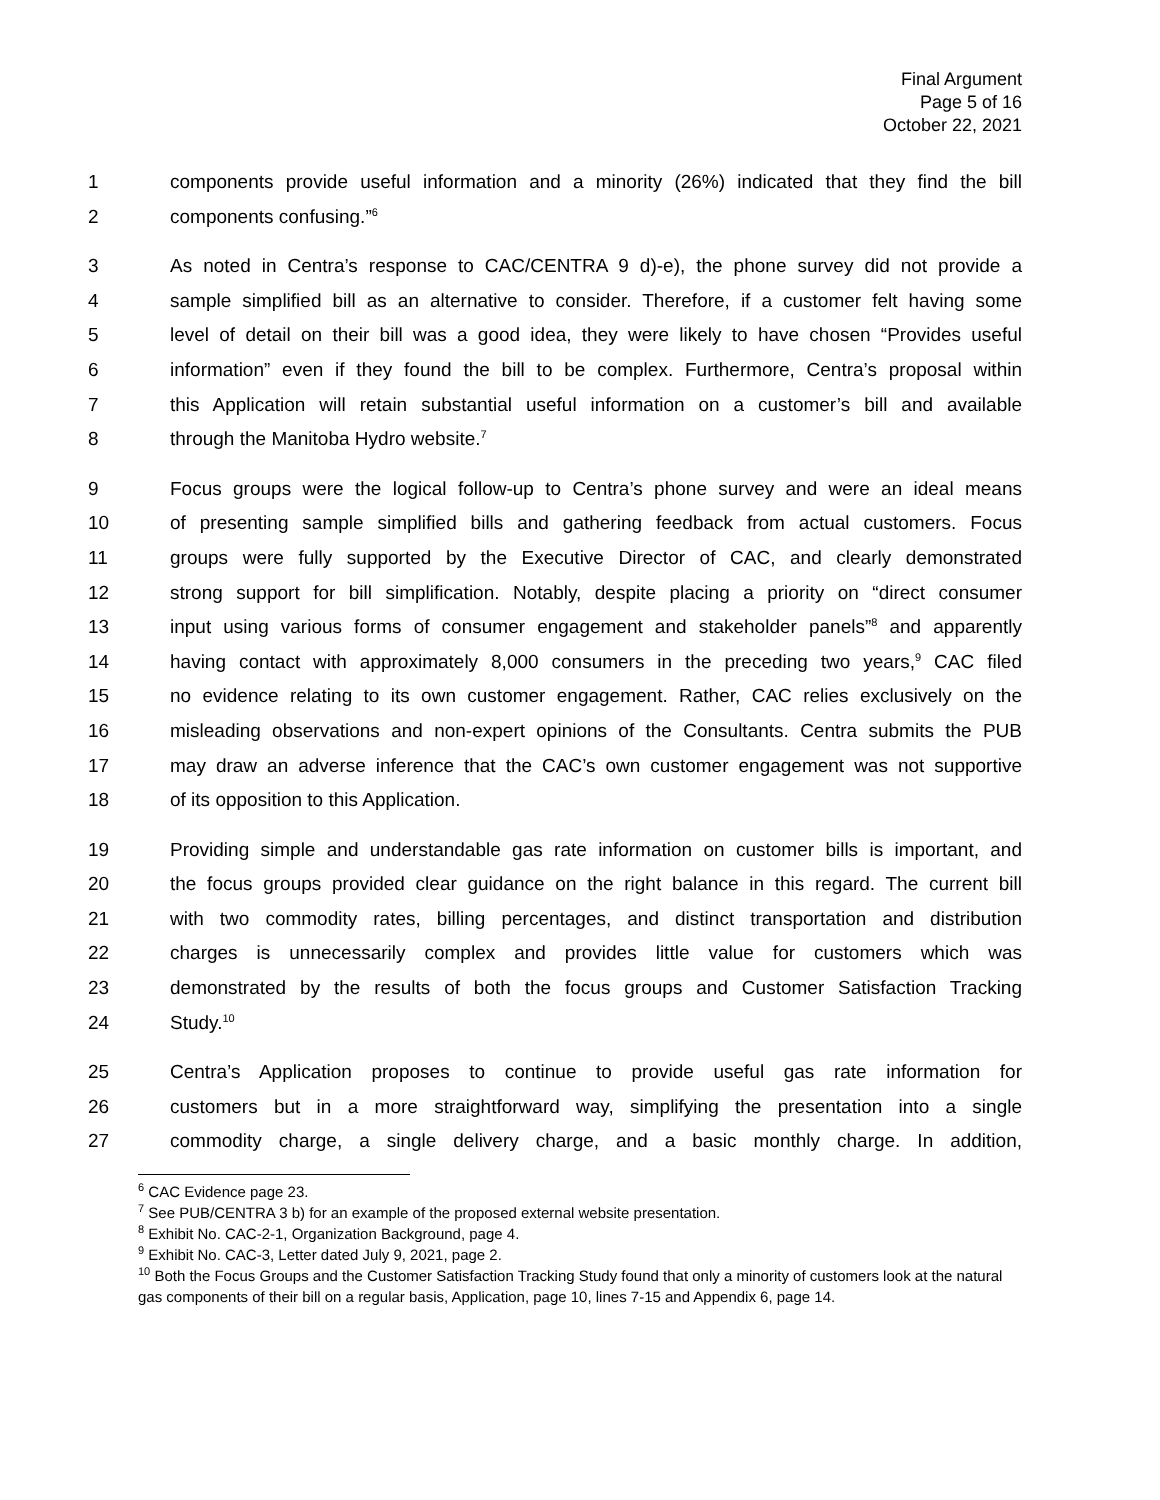Final Argument
Page 5 of 16
October 22, 2021
1 components provide useful information and a minority (26%) indicated that they find the bill
2 components confusing.”<sup>6</sup>
3 As noted in Centra’s response to CAC/CENTRA 9 d)-e), the phone survey did not provide a
4 sample simplified bill as an alternative to consider. Therefore, if a customer felt having some
5 level of detail on their bill was a good idea, they were likely to have chosen “Provides useful
6 information” even if they found the bill to be complex. Furthermore, Centra’s proposal within
7 this Application will retain substantial useful information on a customer’s bill and available
8 through the Manitoba Hydro website.<sup>7</sup>
9 Focus groups were the logical follow-up to Centra’s phone survey and were an ideal means
10 of presenting sample simplified bills and gathering feedback from actual customers. Focus
11 groups were fully supported by the Executive Director of CAC, and clearly demonstrated
12 strong support for bill simplification. Notably, despite placing a priority on “direct consumer
13 input using various forms of consumer engagement and stakeholder panels”<sup>8</sup> and apparently
14 having contact with approximately 8,000 consumers in the preceding two years,<sup>9</sup> CAC filed
15 no evidence relating to its own customer engagement. Rather, CAC relies exclusively on the
16 misleading observations and non-expert opinions of the Consultants. Centra submits the PUB
17 may draw an adverse inference that the CAC’s own customer engagement was not supportive
18 of its opposition to this Application.
19 Providing simple and understandable gas rate information on customer bills is important, and
20 the focus groups provided clear guidance on the right balance in this regard. The current bill
21 with two commodity rates, billing percentages, and distinct transportation and distribution
22 charges is unnecessarily complex and provides little value for customers which was
23 demonstrated by the results of both the focus groups and Customer Satisfaction Tracking
24 Study.<sup>10</sup>
25 Centra’s Application proposes to continue to provide useful gas rate information for
26 customers but in a more straightforward way, simplifying the presentation into a single
27 commodity charge, a single delivery charge, and a basic monthly charge. In addition,
<sup>6</sup> CAC Evidence page 23.
<sup>7</sup> See PUB/CENTRA 3 b) for an example of the proposed external website presentation.
<sup>8</sup> Exhibit No. CAC-2-1, Organization Background, page 4.
<sup>9</sup> Exhibit No. CAC-3, Letter dated July 9, 2021, page 2.
<sup>10</sup> Both the Focus Groups and the Customer Satisfaction Tracking Study found that only a minority of customers look at the natural gas components of their bill on a regular basis, Application, page 10, lines 7-15 and Appendix 6, page 14.